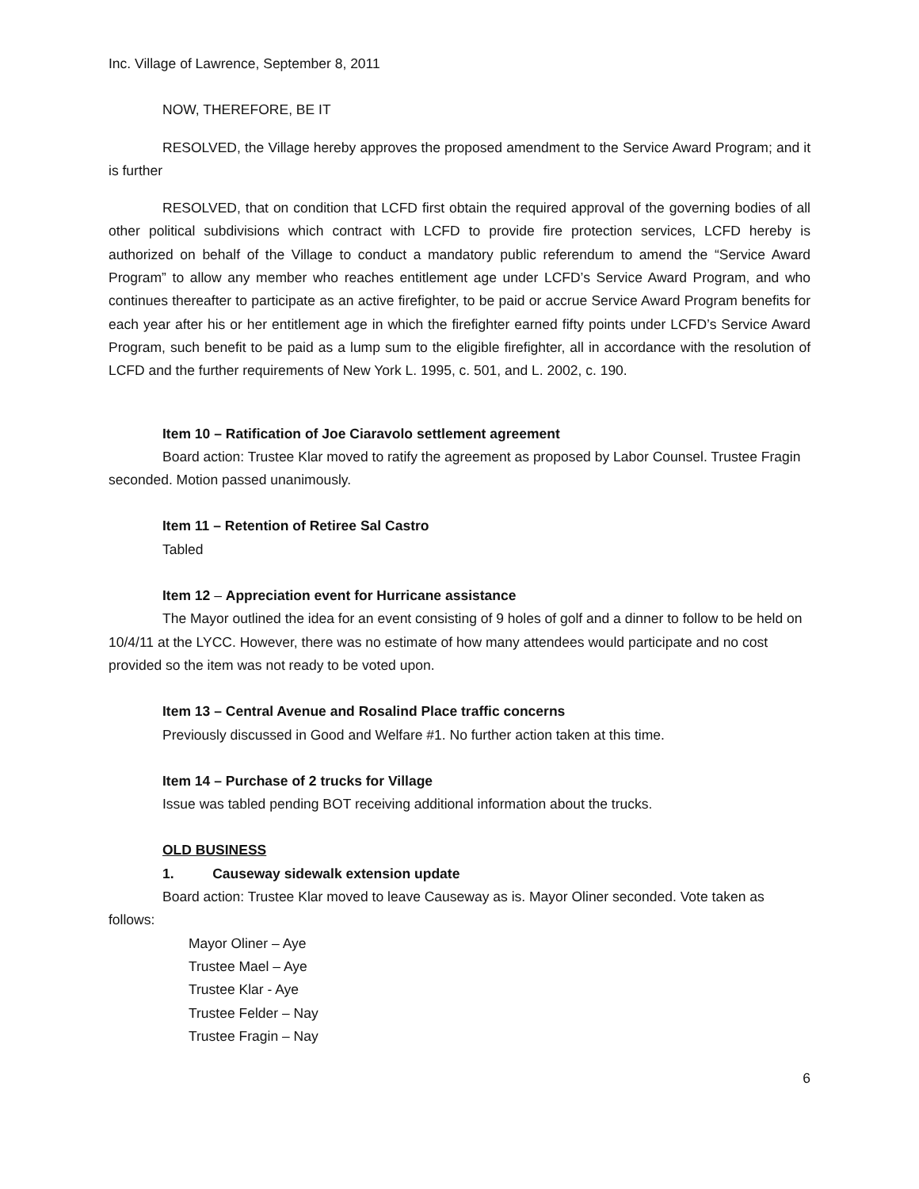Inc. Village of Lawrence, September 8, 2011
NOW, THEREFORE, BE IT
RESOLVED, the Village hereby approves the proposed amendment to the Service Award Program; and it is further
RESOLVED, that on condition that LCFD first obtain the required approval of the governing bodies of all other political subdivisions which contract with LCFD to provide fire protection services, LCFD hereby is authorized on behalf of the Village to conduct a mandatory public referendum to amend the “Service Award Program” to allow any member who reaches entitlement age under LCFD’s Service Award Program, and who continues thereafter to participate as an active firefighter, to be paid or accrue Service Award Program benefits for each year after his or her entitlement age in which the firefighter earned fifty points under LCFD’s Service Award Program, such benefit to be paid as a lump sum to the eligible firefighter, all in accordance with the resolution of LCFD and the further requirements of New York L. 1995, c. 501, and L. 2002, c. 190.
Item 10 – Ratification of Joe Ciaravolo settlement agreement
Board action: Trustee Klar moved to ratify the agreement as proposed by Labor Counsel. Trustee Fragin seconded. Motion passed unanimously.
Item 11 – Retention of Retiree Sal Castro
Tabled
Item 12 – Appreciation event for Hurricane assistance
The Mayor outlined the idea for an event consisting of 9 holes of golf and a dinner to follow to be held on 10/4/11 at the LYCC. However, there was no estimate of how many attendees would participate and no cost provided so the item was not ready to be voted upon.
Item 13 – Central Avenue and Rosalind Place traffic concerns
Previously discussed in Good and Welfare #1. No further action taken at this time.
Item 14 – Purchase of 2 trucks for Village
Issue was tabled pending BOT receiving additional information about the trucks.
OLD BUSINESS
1. Causeway sidewalk extension update
Board action: Trustee Klar moved to leave Causeway as is. Mayor Oliner seconded. Vote taken as follows:
Mayor Oliner – Aye
Trustee Mael – Aye
Trustee Klar - Aye
Trustee Felder – Nay
Trustee Fragin – Nay
6